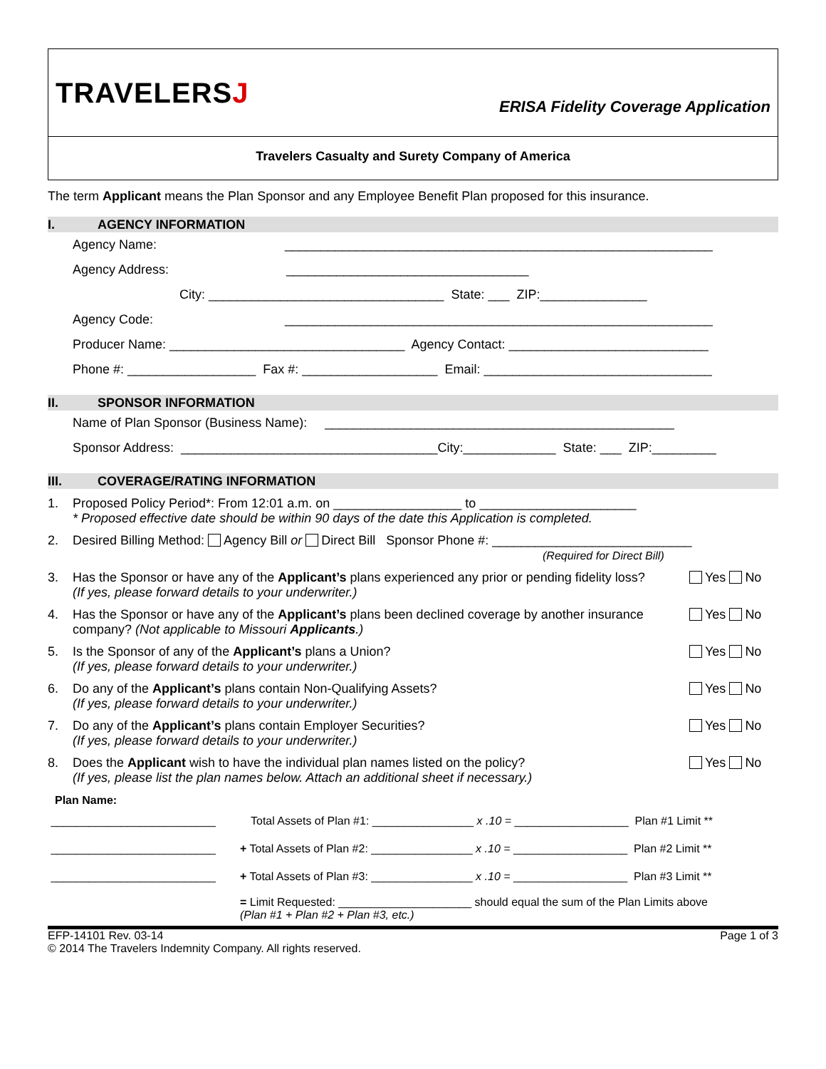TRAVELERSJ
ERISA Fidelity Coverage Application
Travelers Casualty and Surety Company of America
The term Applicant means the Plan Sponsor and any Employee Benefit Plan proposed for this insurance.
I. AGENCY INFORMATION
Agency Name: ____________________________________________________________
Agency Address: __________________________________
City: _________________________________ State: ___ ZIP:_______________
Agency Code: ____________________________________________________________
Producer Name: _________________________________ Agency Contact: ____________________________
Phone #: __________________ Fax #: ___________________ Email: ________________________________
II. SPONSOR INFORMATION
Name of Plan Sponsor (Business Name): _________________________________________________
Sponsor Address: ____________________________________City:_____________ State: ___ ZIP:_________
III. COVERAGE/RATING INFORMATION
1. Proposed Policy Period*: From 12:01 a.m. on __________________ to ______________________
* Proposed effective date should be within 90 days of the date this Application is completed.
2. Desired Billing Method: Agency Bill or Direct Bill Sponsor Phone #: ____________________________
(Required for Direct Bill)
3. Has the Sponsor or have any of the Applicant’s plans experienced any prior or pending fidelity loss?
(If yes, please forward details to your underwriter.) Yes No
4. Has the Sponsor or have any of the Applicant’s plans been declined coverage by another insurance company? (Not applicable to Missouri Applicants.) Yes No
5. Is the Sponsor of any of the Applicant’s plans a Union?
(If yes, please forward details to your underwriter.) Yes No
6. Do any of the Applicant’s plans contain Non-Qualifying Assets?
(If yes, please forward details to your underwriter.) Yes No
7. Do any of the Applicant’s plans contain Employer Securities?
(If yes, please forward details to your underwriter.) Yes No
8. Does the Applicant wish to have the individual plan names listed on the policy?
(If yes, please list the plan names below. Attach an additional sheet if necessary.) Yes No
Plan Name:
__________________________ Total Assets of Plan #1: ________________ x .10 = __________________ Plan #1 Limit **
__________________________ + Total Assets of Plan #2: ________________ x .10 = __________________ Plan #2 Limit **
__________________________ + Total Assets of Plan #3: ________________ x .10 = __________________ Plan #3 Limit **
= Limit Requested: _____________________ should equal the sum of the Plan Limits above
(Plan #1 + Plan #2 + Plan #3, etc.)
EFP-14101 Rev. 03-14
© 2014 The Travelers Indemnity Company. All rights reserved. Page 1 of 3